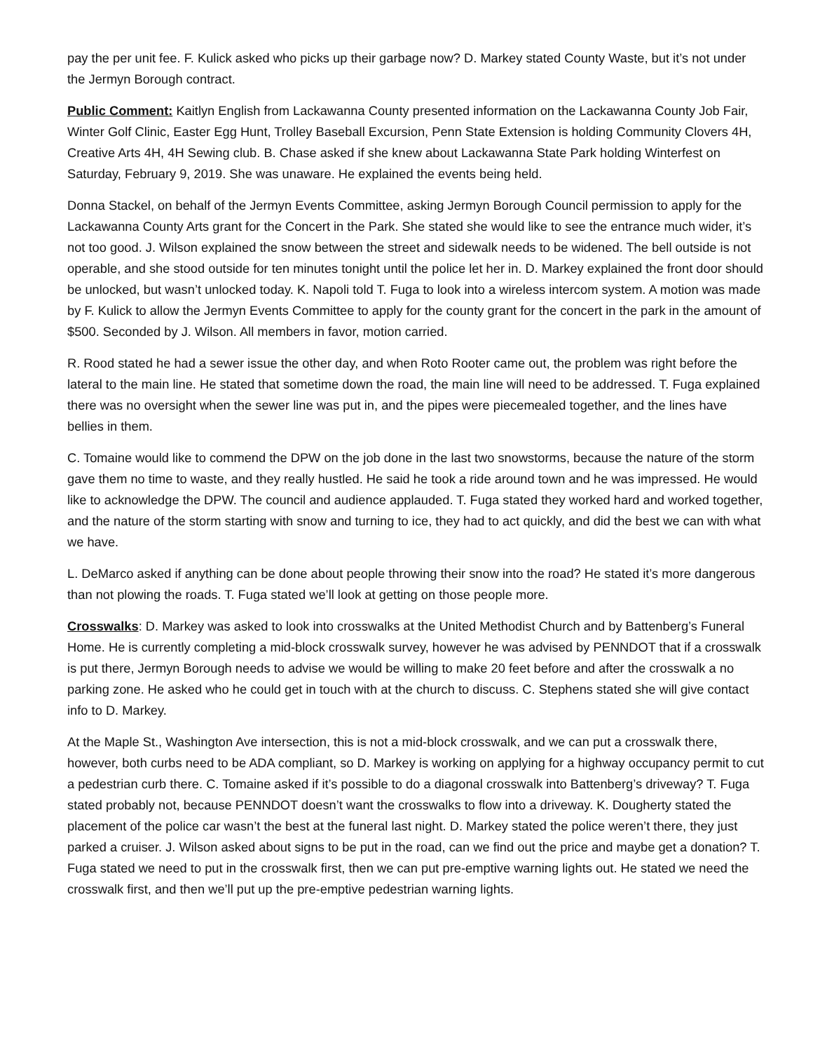pay the per unit fee. F. Kulick asked who picks up their garbage now? D. Markey stated County Waste, but it’s not under the Jermyn Borough contract.
Public Comment: Kaitlyn English from Lackawanna County presented information on the Lackawanna County Job Fair, Winter Golf Clinic, Easter Egg Hunt, Trolley Baseball Excursion, Penn State Extension is holding Community Clovers 4H, Creative Arts 4H, 4H Sewing club. B. Chase asked if she knew about Lackawanna State Park holding Winterfest on Saturday, February 9, 2019. She was unaware. He explained the events being held.
Donna Stackel, on behalf of the Jermyn Events Committee, asking Jermyn Borough Council permission to apply for the Lackawanna County Arts grant for the Concert in the Park. She stated she would like to see the entrance much wider, it’s not too good. J. Wilson explained the snow between the street and sidewalk needs to be widened. The bell outside is not operable, and she stood outside for ten minutes tonight until the police let her in. D. Markey explained the front door should be unlocked, but wasn’t unlocked today. K. Napoli told T. Fuga to look into a wireless intercom system. A motion was made by F. Kulick to allow the Jermyn Events Committee to apply for the county grant for the concert in the park in the amount of $500. Seconded by J. Wilson. All members in favor, motion carried.
R. Rood stated he had a sewer issue the other day, and when Roto Rooter came out, the problem was right before the lateral to the main line. He stated that sometime down the road, the main line will need to be addressed. T. Fuga explained there was no oversight when the sewer line was put in, and the pipes were piecemealed together, and the lines have bellies in them.
C. Tomaine would like to commend the DPW on the job done in the last two snowstorms, because the nature of the storm gave them no time to waste, and they really hustled. He said he took a ride around town and he was impressed. He would like to acknowledge the DPW. The council and audience applauded. T. Fuga stated they worked hard and worked together, and the nature of the storm starting with snow and turning to ice, they had to act quickly, and did the best we can with what we have.
L. DeMarco asked if anything can be done about people throwing their snow into the road? He stated it’s more dangerous than not plowing the roads. T. Fuga stated we’ll look at getting on those people more.
Crosswalks: D. Markey was asked to look into crosswalks at the United Methodist Church and by Battenberg’s Funeral Home. He is currently completing a mid-block crosswalk survey, however he was advised by PENNDOT that if a crosswalk is put there, Jermyn Borough needs to advise we would be willing to make 20 feet before and after the crosswalk a no parking zone. He asked who he could get in touch with at the church to discuss. C. Stephens stated she will give contact info to D. Markey.
At the Maple St., Washington Ave intersection, this is not a mid-block crosswalk, and we can put a crosswalk there, however, both curbs need to be ADA compliant, so D. Markey is working on applying for a highway occupancy permit to cut a pedestrian curb there. C. Tomaine asked if it’s possible to do a diagonal crosswalk into Battenberg’s driveway? T. Fuga stated probably not, because PENNDOT doesn’t want the crosswalks to flow into a driveway. K. Dougherty stated the placement of the police car wasn’t the best at the funeral last night. D. Markey stated the police weren’t there, they just parked a cruiser. J. Wilson asked about signs to be put in the road, can we find out the price and maybe get a donation? T. Fuga stated we need to put in the crosswalk first, then we can put pre-emptive warning lights out. He stated we need the crosswalk first, and then we’ll put up the pre-emptive pedestrian warning lights.